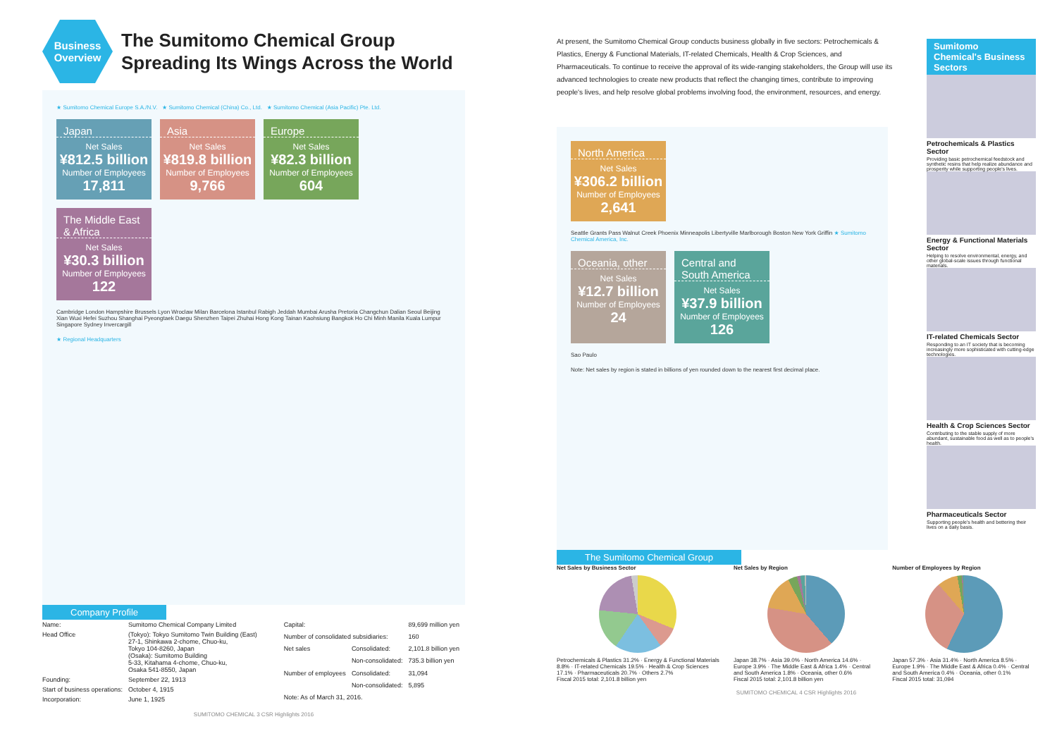Business
Overview
The Sumitomo Chemical Group
Spreading Its Wings Across the World
★ Sumitomo Chemical Europe S.A./N.V. ★ Sumitomo Chemical (China) Co., Ltd. ★ Sumitomo Chemical (Asia Pacific) Pte. Ltd.
Japan
Net Sales
¥812.5 billion
Number of Employees
17,811
Asia
Net Sales
¥819.8 billion
Number of Employees
9,766
Europe
Net Sales
¥82.3 billion
Number of Employees
604
The Middle East & Africa
Net Sales
¥30.3 billion
Number of Employees
122
Cambridge London Hampshire Brussels Lyon Wroclaw Milan Barcelona Istanbul Rabigh Jeddah Mumbai Arusha Pretoria Changchun Dalian Seoul Beijing Xian Wuxi Hefei Suzhou Shanghai Pyeongtaek Daegu Shenzhen Taipei Zhuhai Hong Kong Tainan Kaohsiung Bangkok Ho Chi Minh Manila Kuala Lumpur Singapore Sydney Invercargill
★ Regional Headquarters
Company Profile
| Name: | Sumitomo Chemical Company Limited |
| Head Office | (Tokyo): Tokyo Sumitomo Twin Building (East) 27-1, Shinkawa 2-chome, Chuo-ku, Tokyo 104-8260, Japan (Osaka): Sumitomo Building 5-33, Kitahama 4-chome, Chuo-ku, Osaka 541-8550, Japan |
| Founding: | September 22, 1913 |
| Start of business operations: | October 4, 1915 |
| Incorporation: | June 1, 1925 |
| Capital: | | 89,699 million yen |
| Number of consolidated subsidiaries: | | 160 |
| Net sales | Consolidated: | 2,101.8 billion yen |
| | Non-consolidated: | 735.3 billion yen |
| Number of employees | Consolidated: | 31,094 |
| | Non-consolidated: | 5,895 |
| Note: As of March 31, 2016. | | |
SUMITOMO CHEMICAL 3 CSR Highlights 2016
At present, the Sumitomo Chemical Group conducts business globally in five sectors: Petrochemicals & Plastics, Energy & Functional Materials, IT-related Chemicals, Health & Crop Sciences, and Pharmaceuticals. To continue to receive the approval of its wide-ranging stakeholders, the Group will use its advanced technologies to create new products that reflect the changing times, contribute to improving people's lives, and help resolve global problems involving food, the environment, resources, and energy.
North America
Net Sales
¥306.2 billion
Number of Employees
2,641
Seattle Grants Pass Walnut Creek Phoenix Minneapolis Libertyville Marlborough Boston New York Griffin ★ Sumitomo Chemical America, Inc.
Oceania, other
Net Sales
¥12.7 billion
Number of Employees
24
Central and South America
Net Sales
¥37.9 billion
Number of Employees
126
Sao Paulo
Note: Net sales by region is stated in billions of yen rounded down to the nearest first decimal place.
The Sumitomo Chemical Group
Net Sales by Business Sector
Petrochemicals & Plastics 31.2% · Energy & Functional Materials 8.8% · IT-related Chemicals 19.5% · Health & Crop Sciences 17.1% · Pharmaceuticals 20.7% · Others 2.7%
Fiscal 2015 total: 2,101.8 billion yen
Net Sales by Region
Japan 38.7% · Asia 39.0% · North America 14.6% · Europe 3.9% · The Middle East & Africa 1.4% · Central and South America 1.8% · Oceania, other 0.6%
Fiscal 2015 total: 2,101.8 billion yen
Number of Employees by Region
Japan 57.3% · Asia 31.4% · North America 8.5% · Europe 1.9% · The Middle East & Africa 0.4% · Central and South America 0.4% · Oceania, other 0.1%
Fiscal 2015 total: 31,094
SUMITOMO CHEMICAL 4 CSR Highlights 2016
Sumitomo Chemical's Business Sectors
Petrochemicals & Plastics Sector
Providing basic petrochemical feedstock and synthetic resins that help realize abundance and prosperity while supporting people's lives.
Energy & Functional Materials Sector
Helping to resolve environmental, energy, and other global-scale issues through functional materials.
IT-related Chemicals Sector
Responding to an IT society that is becoming increasingly more sophisticated with cutting-edge technologies.
Health & Crop Sciences Sector
Contributing to the stable supply of more abundant, sustainable food as well as to people's health.
Pharmaceuticals Sector
Supporting people's health and bettering their lives on a daily basis.